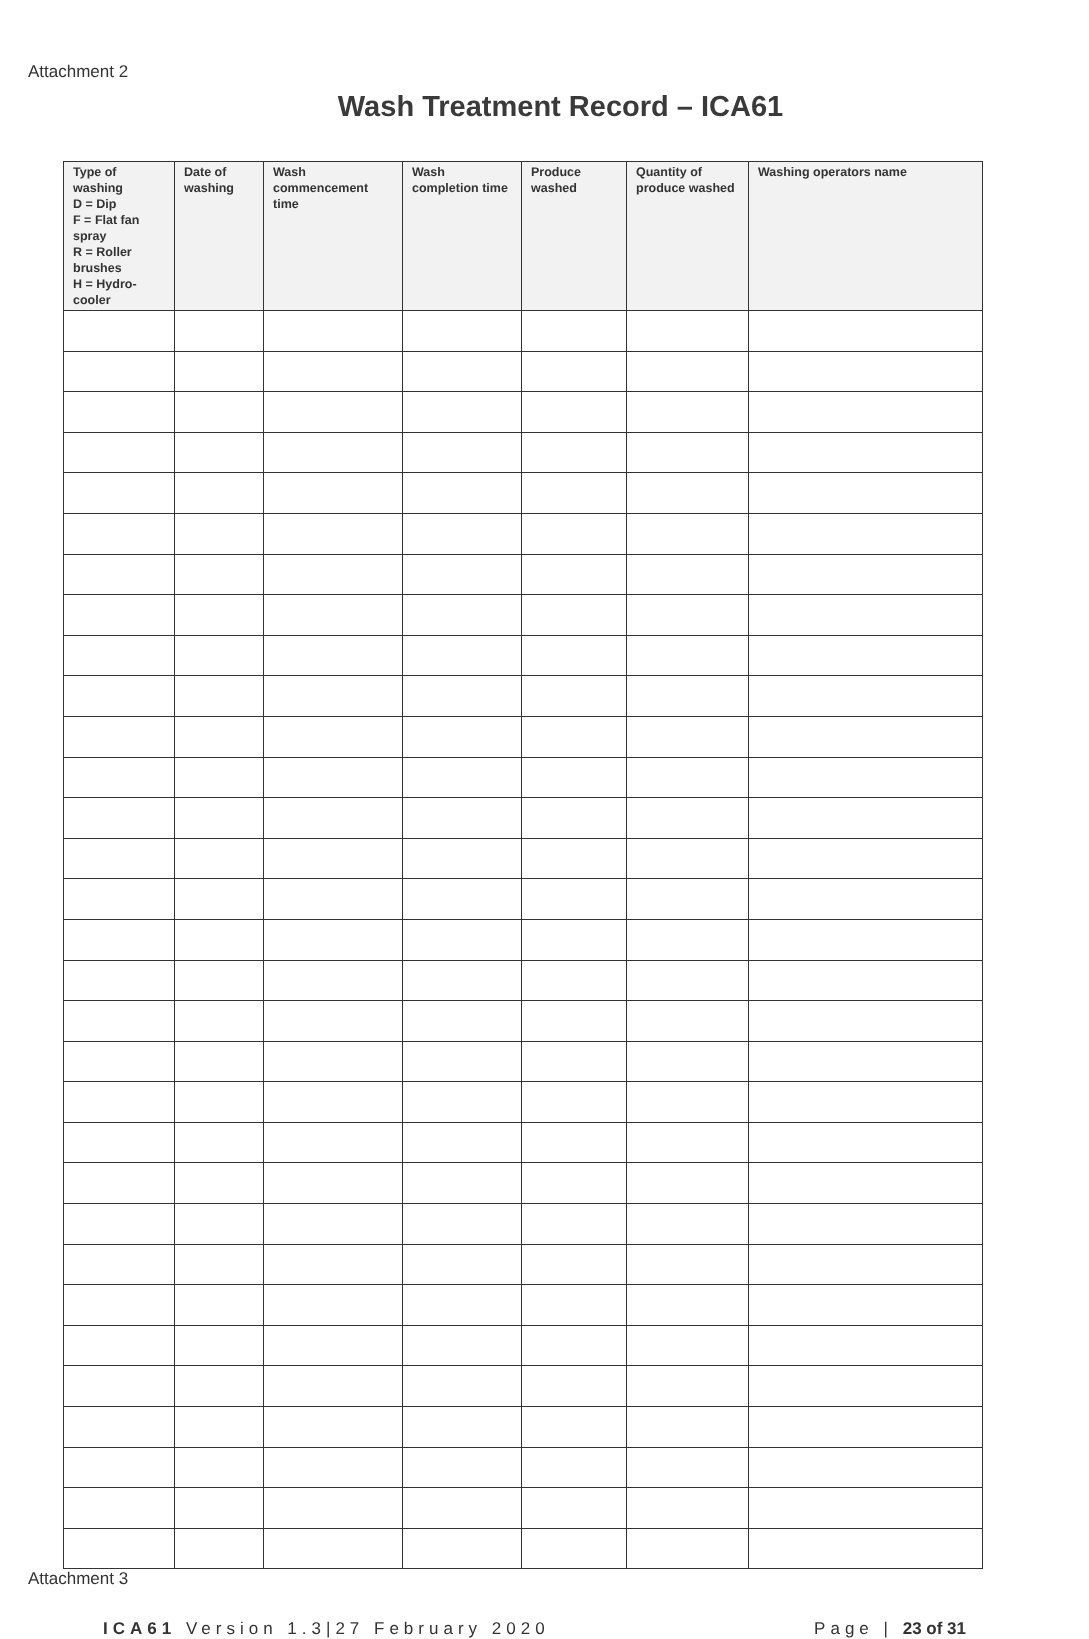Attachment 2
Wash Treatment Record – ICA61
| Type of washing D = Dip F = Flat fan spray R = Roller brushes H = Hydro-cooler | Date of washing | Wash commencement time | Wash completion time | Produce washed | Quantity of produce washed | Washing operators name |
| --- | --- | --- | --- | --- | --- | --- |
Attachment 3
ICA61 Version 1.3|27 February 2020 Page | 23 of 31